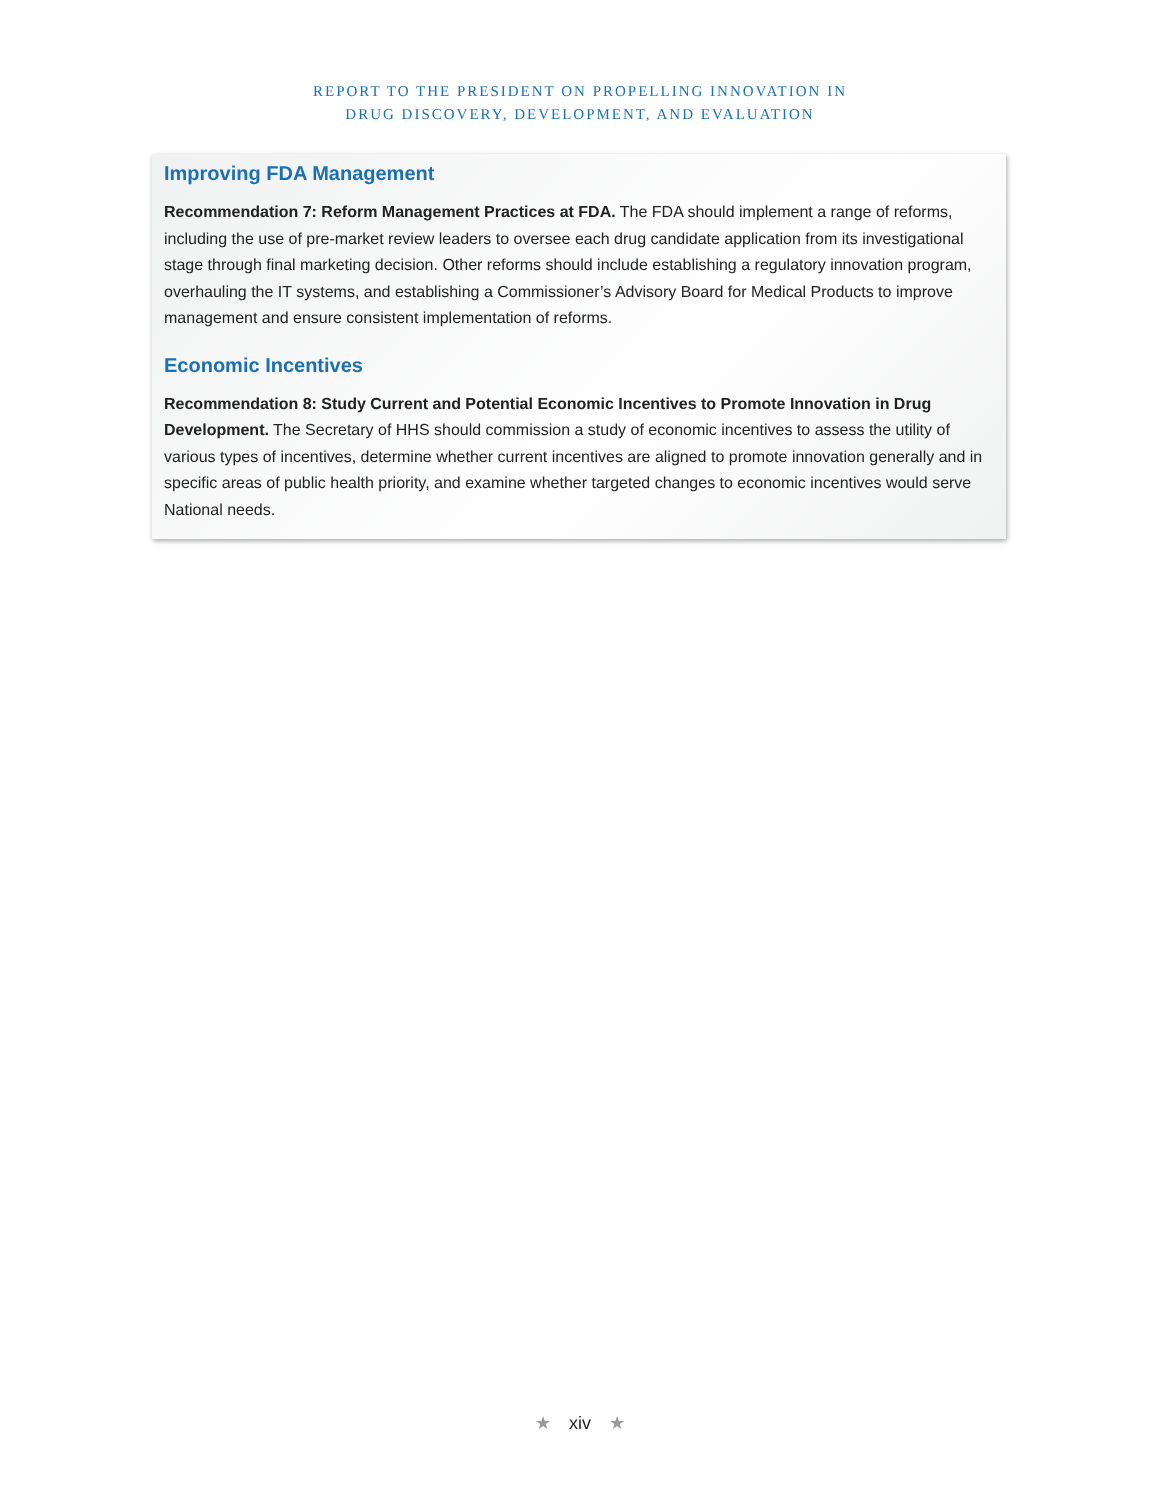REPORT TO THE PRESIDENT ON PROPELLING INNOVATION IN
DRUG DISCOVERY, DEVELOPMENT, AND EVALUATION
Improving FDA Management
Recommendation 7: Reform Management Practices at FDA. The FDA should implement a range of reforms, including the use of pre-market review leaders to oversee each drug candidate application from its investigational stage through final marketing decision. Other reforms should include establishing a regulatory innovation program, overhauling the IT systems, and establishing a Commissioner’s Advisory Board for Medical Products to improve management and ensure consistent implementation of reforms.
Economic Incentives
Recommendation 8: Study Current and Potential Economic Incentives to Promote Innovation in Drug Development. The Secretary of HHS should commission a study of economic incentives to assess the utility of various types of incentives, determine whether current incentives are aligned to promote innovation generally and in specific areas of public health priority, and examine whether targeted changes to economic incentives would serve National needs.
★ xiv ★